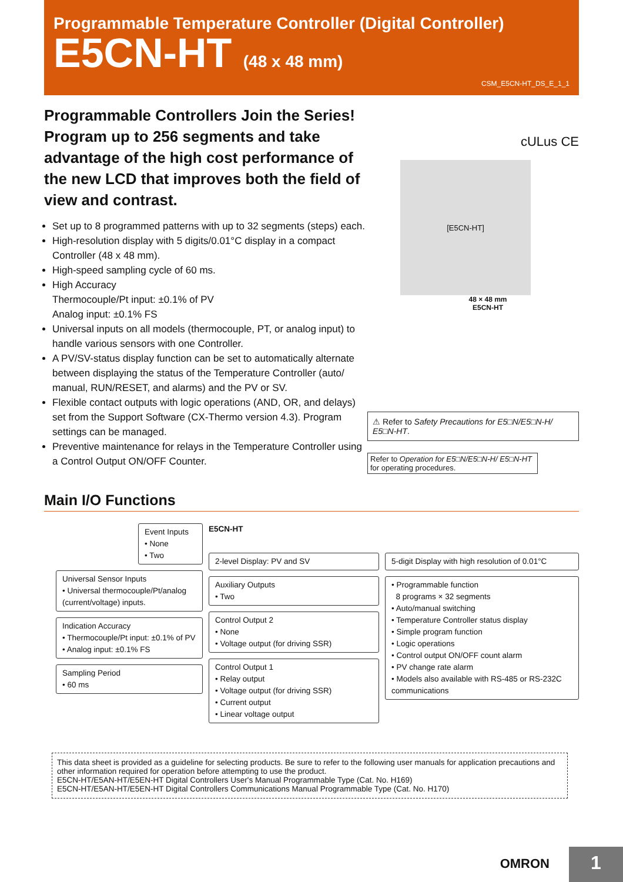Programmable Temperature Controller (Digital Controller)
E5CN-HT (48 x 48 mm)
CSM_E5CN-HT_DS_E_1_1
Programmable Controllers Join the Series! Program up to 256 segments and take advantage of the high cost performance of the new LCD that improves both the field of view and contrast.
Set up to 8 programmed patterns with up to 32 segments (steps) each.
High-resolution display with 5 digits/0.01°C display in a compact Controller (48 x 48 mm).
High-speed sampling cycle of 60 ms.
High Accuracy
Thermocouple/Pt input: ±0.1% of PV
Analog input: ±0.1% FS
Universal inputs on all models (thermocouple, PT, or analog input) to handle various sensors with one Controller.
A PV/SV-status display function can be set to automatically alternate between displaying the status of the Temperature Controller (auto/ manual, RUN/RESET, and alarms) and the PV or SV.
Flexible contact outputs with logic operations (AND, OR, and delays) set from the Support Software (CX-Thermo version 4.3). Program settings can be managed.
Preventive maintenance for relays in the Temperature Controller using a Control Output ON/OFF Counter.
cULus CE
[E5CN-HT]
48 × 48 mm
E5CN-HT
⚠ Refer to Safety Precautions for E5□N/E5□N-H/ E5□N-HT.
Refer to Operation for E5□N/E5□N-H/ E5□N-HT for operating procedures.
Main I/O Functions
Event Inputs
• None
• Two
Universal Sensor Inputs
• Universal thermocouple/Pt/analog (current/voltage) inputs.
Indication Accuracy
• Thermocouple/Pt input: ±0.1% of PV
• Analog input: ±0.1% FS
Sampling Period
• 60 ms
E5CN-HT
2-level Display: PV and SV
Auxiliary Outputs
• Two
Control Output 2
• None
• Voltage output (for driving SSR)
Control Output 1
• Relay output
• Voltage output (for driving SSR)
• Current output
• Linear voltage output
5-digit Display with high resolution of 0.01°C
• Programmable function
8 programs × 32 segments
• Auto/manual switching
• Temperature Controller status display
• Simple program function
• Logic operations
• Control output ON/OFF count alarm
• PV change rate alarm
• Models also available with RS-485 or RS-232C communications
This data sheet is provided as a guideline for selecting products. Be sure to refer to the following user manuals for application precautions and other information required for operation before attempting to use the product.
E5CN-HT/E5AN-HT/E5EN-HT Digital Controllers User's Manual Programmable Type (Cat. No. H169)
E5CN-HT/E5AN-HT/E5EN-HT Digital Controllers Communications Manual Programmable Type (Cat. No. H170)
OMRON 1